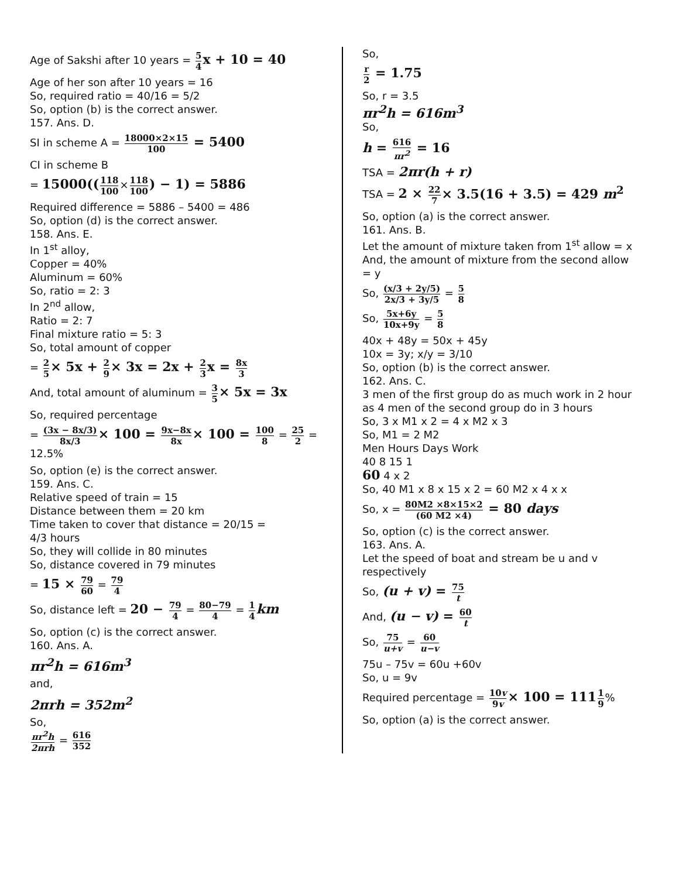Age of Sakshi after 10 years = 5 4 x + 10 = 40
Age of her son after 10 years = 16
So, required ratio = 40/16 = 5/2
So, option (b) is the correct answer.
157. Ans. D.
SI in scheme A = 18000×2×15 100 = 5400
CI in scheme B
= 15000((118 100×118 100) − 1) = 5886
Required difference = 5886 – 5400 = 486
So, option (d) is the correct answer.
158. Ans. E.
In 1<sup>st</sup> alloy,
Copper = 40%
Aluminum = 60%
So, ratio = 2: 3
In 2<sup>nd</sup> allow,
Ratio = 2: 7
Final mixture ratio = 5: 3
So, total amount of copper
= 2 5× 5x + 2 9× 3x = 2x + 2 3 x = 8x 3
And, total amount of aluminum = 3 5× 5x = 3x
So, required percentage
= (3x − 8x/3) 8x/3× 100 = 9x−8x 8x× 100 = 100 8 = 25 2 = 12.5%
So, option (e) is the correct answer.
159. Ans. C.
Relative speed of train = 15
Distance between them = 20 km
Time taken to cover that distance = 20/15 =
4/3 hours
So, they will collide in 80 minutes
So, distance covered in 79 minutes
= 15 × 79 60 = 79 4
So, distance left = 20 − 79 4 = 80−79 4 = 1 4 km
So, option (c) is the correct answer.
160. Ans. A.
πr<sup>2</sup>h = 616m<sup>3</sup>
and,
2πrh = 352m<sup>2</sup>
So,
πr<sup>2</sup>h 2πrh = 616 352
So,
r 2 = 1.75
So, r = 3.5
πr<sup>2</sup>h = 616m<sup>3</sup>
So,
h = 616 πr<sup>2</sup> = 16
TSA = 2πr(h + r)
TSA = 2 × 22 7× 3.5(16 + 3.5) = 429 m<sup>2</sup>
So, option (a) is the correct answer.
161. Ans. B.
Let the amount of mixture taken from 1<sup>st</sup> allow = x
And, the amount of mixture from the second allow
= y
So, (x/3 + 2y/5) 2x/3 + 3y/5 = 5 8
So, 5x+6y 10x+9y = 5 8
40x + 48y = 50x + 45y
10x = 3y; x/y = 3/10
So, option (b) is the correct answer.
162. Ans. C.
3 men of the first group do as much work in 2 hour
as 4 men of the second group do in 3 hours
So, 3 x M1 x 2 = 4 x M2 x 3
So, M1 = 2 M2
Men Hours Days Work
40 8 15 1
60 4 x 2
So, 40 M1 x 8 x 15 x 2 = 60 M2 x 4 x x
So, x = 80M2 ×8×15×2 (60 M2 ×4) = 80 days
So, option (c) is the correct answer.
163. Ans. A.
Let the speed of boat and stream be u and v
respectively
So, (u + v) = 75 t
And, (u − v) = 60 t
So, 75 u+v = 60 u−v
75u – 75v = 60u +60v
So, u = 9v
Required percentage = 10v 9v× 100 = 1111 9%
So, option (a) is the correct answer.